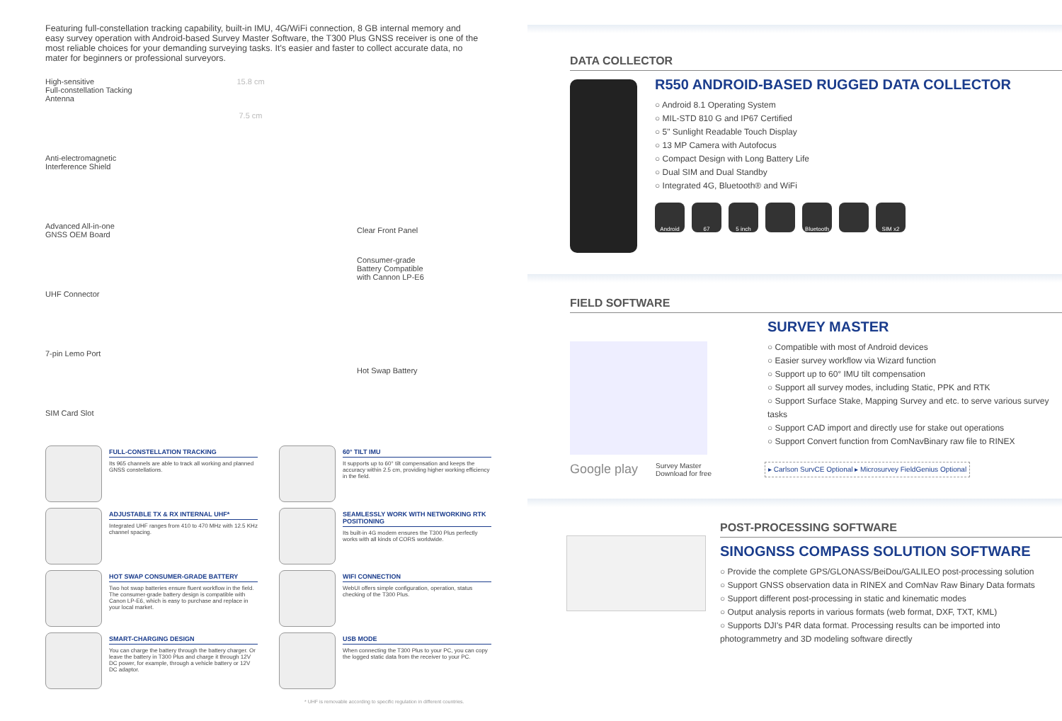Featuring full-constellation tracking capability, built-in IMU, 4G/WiFi connection, 8 GB internal memory and easy survey operation with Android-based Survey Master Software, the T300 Plus GNSS receiver is one of the most reliable choices for your demanding surveying tasks. It's easier and faster to collect accurate data, no mater for beginners or professional surveyors.
High-sensitive
Full-constellation Tacking Antenna
Anti-electromagnetic
Interference Shield
Advanced All-in-one
GNSS OEM Board
UHF Connector
7-pin Lemo Port
SIM Card Slot
15.8 cm
7.5 cm
Clear Front Panel
Consumer-grade
Battery Compatible
with Cannon LP-E6
Hot Swap Battery
FULL-CONSTELLATION TRACKING
Its 965 channels are able to track all working and planned GNSS constellations.
60° TILT IMU
It supports up to 60° tilt compensation and keeps the accuracy within 2.5 cm, providing higher working efficiency in the field.
ADJUSTABLE TX & RX INTERNAL UHF*
Integrated UHF ranges from 410 to 470 MHz with 12.5 KHz channel spacing.
SEAMLESSLY WORK WITH NETWORKING RTK POSITIONING
Its built-in 4G modem ensures the T300 Plus perfectly works with all kinds of CORS worldwide.
HOT SWAP CONSUMER-GRADE BATTERY
Two hot swap batteries ensure fluent workflow in the field. The consumer-grade battery design is compatible with Canon LP-E6, which is easy to purchase and replace in your local market.
WIFI CONNECTION
WebUI offers simple configuration, operation, status checking of the T300 Plus.
SMART-CHARGING DESIGN
You can charge the battery through the battery charger. Or leave the battery in T300 Plus and charge it through 12V DC power, for example, through a vehicle battery or 12V DC adaptor.
USB MODE
When connecting the T300 Plus to your PC, you can copy the logged static data from the receiver to your PC.
* UHF is removable according to specific regulation in different countries.
DATA COLLECTOR
R550 ANDROID-BASED RUGGED DATA COLLECTOR
○ Android 8.1 Operating System
○ MIL-STD 810 G and IP67 Certified
○ 5" Sunlight Readable Touch Display
○ 13 MP Camera with Autofocus
○ Compact Design with Long Battery Life
○ Dual SIM and Dual Standby
○ Integrated 4G, Bluetooth® and WiFi
Android 67 5 inch Bluetooth SIM x2
FIELD SOFTWARE
SURVEY MASTER
○ Compatible with most of Android devices
○ Easier survey workflow via Wizard function
○ Support up to 60° IMU tilt compensation
○ Support all survey modes, including Static, PPK and RTK
○ Support Surface Stake, Mapping Survey and etc. to serve various survey tasks
○ Support CAD import and directly use for stake out operations
○ Support Convert function from ComNavBinary raw file to RINEX
Google play
Survey Master
Download for free
▸ Carlson SurvCE Optional ▸ Microsurvey FieldGenius Optional
POST-PROCESSING SOFTWARE
SINOGNSS COMPASS SOLUTION SOFTWARE
○ Provide the complete GPS/GLONASS/BeiDou/GALILEO post-processing solution
○ Support GNSS observation data in RINEX and ComNav Raw Binary Data formats
○ Support different post-processing in static and kinematic modes
○ Output analysis reports in various formats (web format, DXF, TXT, KML)
○ Supports DJI's P4R data format. Processing results can be imported into photogrammetry and 3D modeling software directly